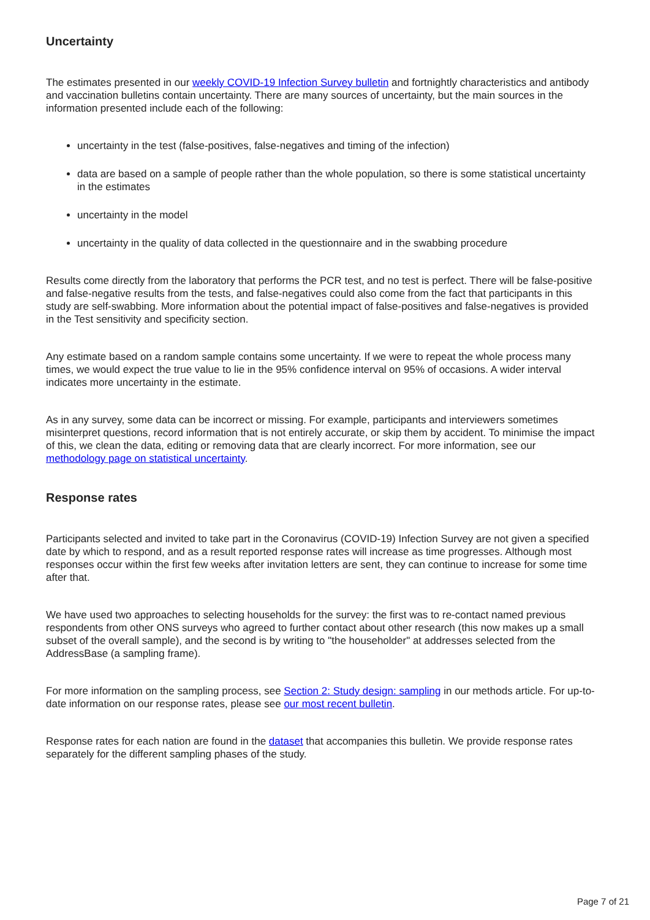Uncertainty
The estimates presented in our weekly COVID-19 Infection Survey bulletin and fortnightly characteristics and antibody and vaccination bulletins contain uncertainty. There are many sources of uncertainty, but the main sources in the information presented include each of the following:
uncertainty in the test (false-positives, false-negatives and timing of the infection)
data are based on a sample of people rather than the whole population, so there is some statistical uncertainty in the estimates
uncertainty in the model
uncertainty in the quality of data collected in the questionnaire and in the swabbing procedure
Results come directly from the laboratory that performs the PCR test, and no test is perfect. There will be false-positive and false-negative results from the tests, and false-negatives could also come from the fact that participants in this study are self-swabbing. More information about the potential impact of false-positives and false-negatives is provided in the Test sensitivity and specificity section.
Any estimate based on a random sample contains some uncertainty. If we were to repeat the whole process many times, we would expect the true value to lie in the 95% confidence interval on 95% of occasions. A wider interval indicates more uncertainty in the estimate.
As in any survey, some data can be incorrect or missing. For example, participants and interviewers sometimes misinterpret questions, record information that is not entirely accurate, or skip them by accident. To minimise the impact of this, we clean the data, editing or removing data that are clearly incorrect. For more information, see our methodology page on statistical uncertainty.
Response rates
Participants selected and invited to take part in the Coronavirus (COVID-19) Infection Survey are not given a specified date by which to respond, and as a result reported response rates will increase as time progresses. Although most responses occur within the first few weeks after invitation letters are sent, they can continue to increase for some time after that.
We have used two approaches to selecting households for the survey: the first was to re-contact named previous respondents from other ONS surveys who agreed to further contact about other research (this now makes up a small subset of the overall sample), and the second is by writing to "the householder" at addresses selected from the AddressBase (a sampling frame).
For more information on the sampling process, see Section 2: Study design: sampling in our methods article. For up-to-date information on our response rates, please see our most recent bulletin.
Response rates for each nation are found in the dataset that accompanies this bulletin. We provide response rates separately for the different sampling phases of the study.
Page 7 of 21